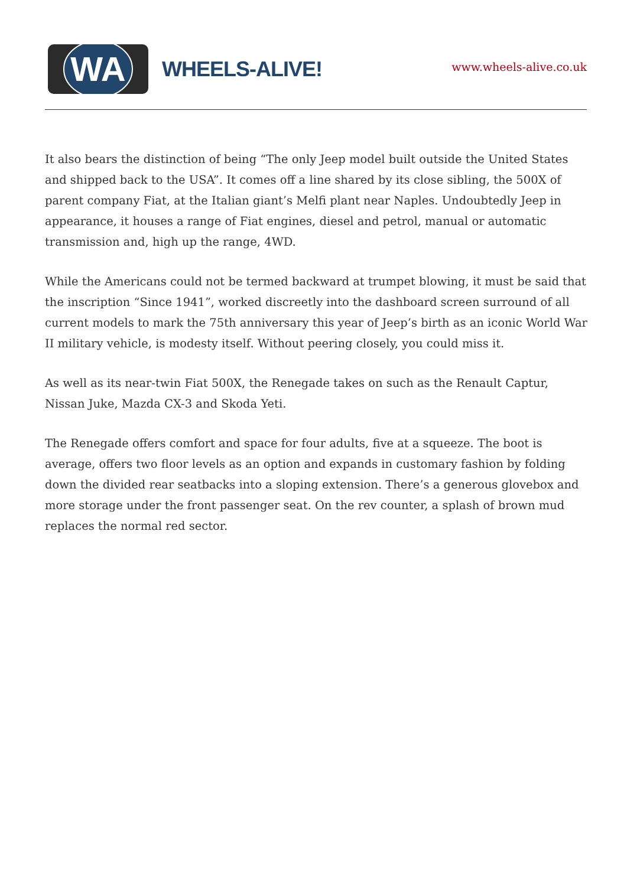WA
WHEELS-ALIVE!
www.wheels-alive.co.uk
It also bears the distinction of being “The only Jeep model built outside the United States and shipped back to the USA”. It comes off a line shared by its close sibling, the 500X of parent company Fiat, at the Italian giant’s Melfi plant near Naples. Undoubtedly Jeep in appearance, it houses a range of Fiat engines, diesel and petrol, manual or automatic transmission and, high up the range, 4WD.
While the Americans could not be termed backward at trumpet blowing, it must be said that the inscription “Since 1941”, worked discreetly into the dashboard screen surround of all current models to mark the 75th anniversary this year of Jeep’s birth as an iconic World War II military vehicle, is modesty itself. Without peering closely, you could miss it.
As well as its near-twin Fiat 500X, the Renegade takes on such as the Renault Captur, Nissan Juke, Mazda CX-3 and Skoda Yeti.
The Renegade offers comfort and space for four adults, five at a squeeze. The boot is average, offers two floor levels as an option and expands in customary fashion by folding down the divided rear seatbacks into a sloping extension. There’s a generous glovebox and more storage under the front passenger seat. On the rev counter, a splash of brown mud replaces the normal red sector.